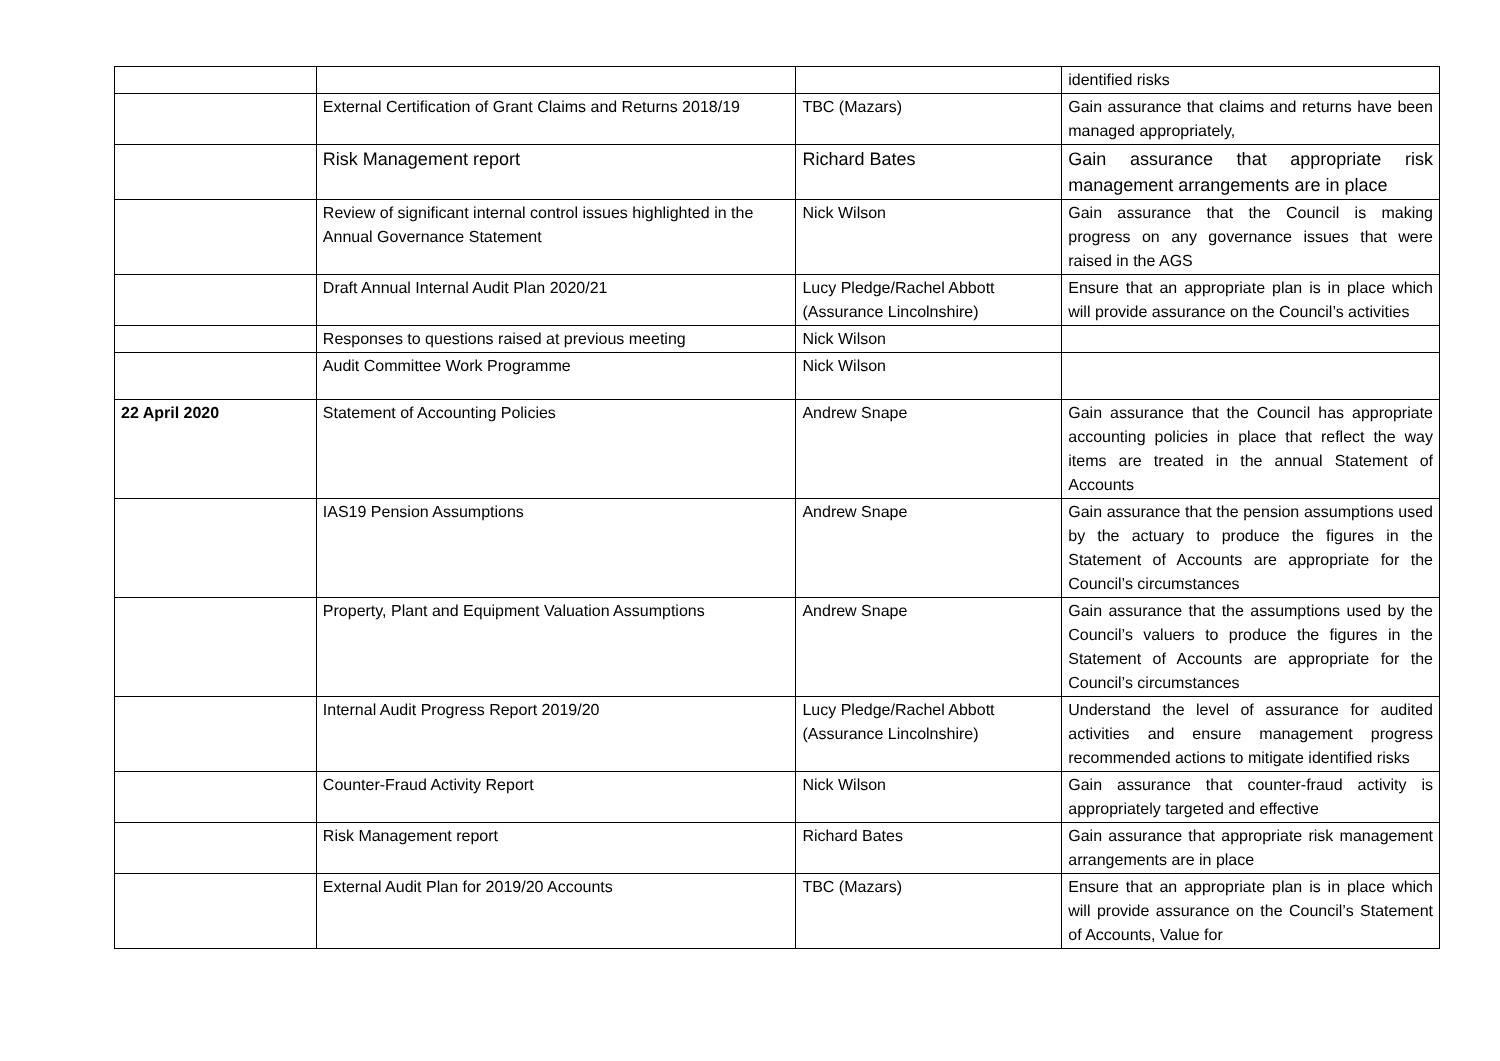| | | | identified risks |
| | External Certification of Grant Claims and Returns 2018/19 | TBC (Mazars) | Gain assurance that claims and returns have been managed appropriately, |
| | Risk Management report | Richard Bates | Gain assurance that appropriate risk management arrangements are in place |
| | Review of significant internal control issues highlighted in the Annual Governance Statement | Nick Wilson | Gain assurance that the Council is making progress on any governance issues that were raised in the AGS |
| | Draft Annual Internal Audit Plan 2020/21 | Lucy Pledge/Rachel Abbott (Assurance Lincolnshire) | Ensure that an appropriate plan is in place which will provide assurance on the Council’s activities |
| | Responses to questions raised at previous meeting | Nick Wilson | |
| | Audit Committee Work Programme | Nick Wilson | |
| 22 April 2020 | Statement of Accounting Policies | Andrew Snape | Gain assurance that the Council has appropriate accounting policies in place that reflect the way items are treated in the annual Statement of Accounts |
| | IAS19 Pension Assumptions | Andrew Snape | Gain assurance that the pension assumptions used by the actuary to produce the figures in the Statement of Accounts are appropriate for the Council’s circumstances |
| | Property, Plant and Equipment Valuation Assumptions | Andrew Snape | Gain assurance that the assumptions used by the Council’s valuers to produce the figures in the Statement of Accounts are appropriate for the Council’s circumstances |
| | Internal Audit Progress Report 2019/20 | Lucy Pledge/Rachel Abbott (Assurance Lincolnshire) | Understand the level of assurance for audited activities and ensure management progress recommended actions to mitigate identified risks |
| | Counter-Fraud Activity Report | Nick Wilson | Gain assurance that counter-fraud activity is appropriately targeted and effective |
| | Risk Management report | Richard Bates | Gain assurance that appropriate risk management arrangements are in place |
| | External Audit Plan for 2019/20 Accounts | TBC (Mazars) | Ensure that an appropriate plan is in place which will provide assurance on the Council’s Statement of Accounts, Value for |